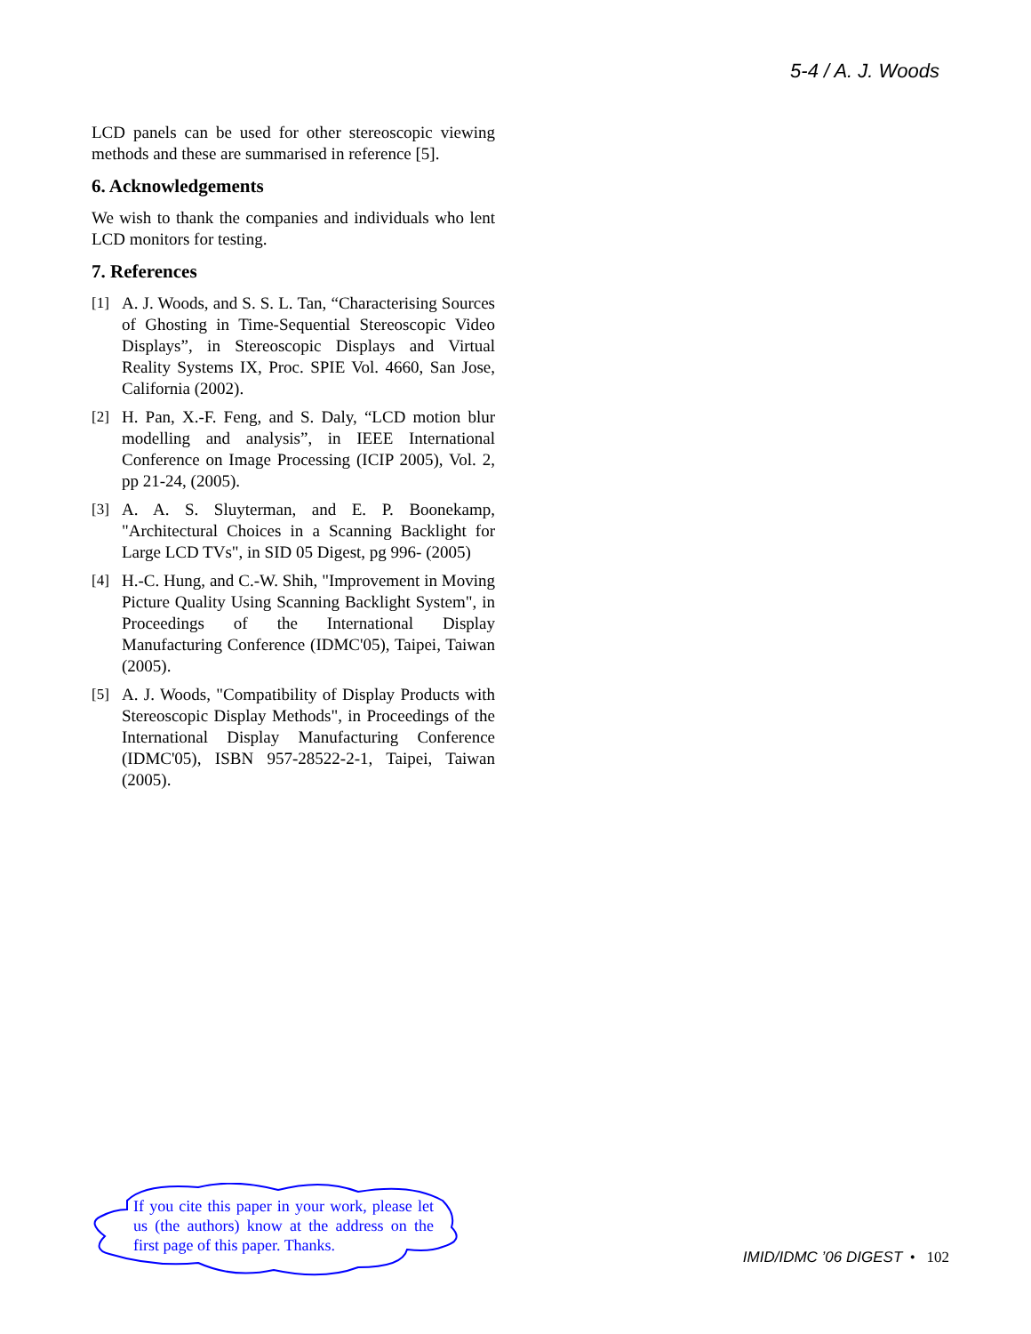5-4 / A. J. Woods
LCD panels can be used for other stereoscopic viewing methods and these are summarised in reference [5].
6. Acknowledgements
We wish to thank the companies and individuals who lent LCD monitors for testing.
7. References
[1] A. J. Woods, and S. S. L. Tan, “Characterising Sources of Ghosting in Time-Sequential Stereoscopic Video Displays”, in Stereoscopic Displays and Virtual Reality Systems IX, Proc. SPIE Vol. 4660, San Jose, California (2002).
[2] H. Pan, X.-F. Feng, and S. Daly, “LCD motion blur modelling and analysis”, in IEEE International Conference on Image Processing (ICIP 2005), Vol. 2, pp 21-24, (2005).
[3] A. A. S. Sluyterman, and E. P. Boonekamp, "Architectural Choices in a Scanning Backlight for Large LCD TVs", in SID 05 Digest, pg 996- (2005)
[4] H.-C. Hung, and C.-W. Shih, "Improvement in Moving Picture Quality Using Scanning Backlight System", in Proceedings of the International Display Manufacturing Conference (IDMC'05), Taipei, Taiwan (2005).
[5] A. J. Woods, "Compatibility of Display Products with Stereoscopic Display Methods", in Proceedings of the International Display Manufacturing Conference (IDMC'05), ISBN 957-28522-2-1, Taipei, Taiwan (2005).
If you cite this paper in your work, please let us (the authors) know at the address on the first page of this paper. Thanks.
IMID/IDMC ’06 DIGEST • 102